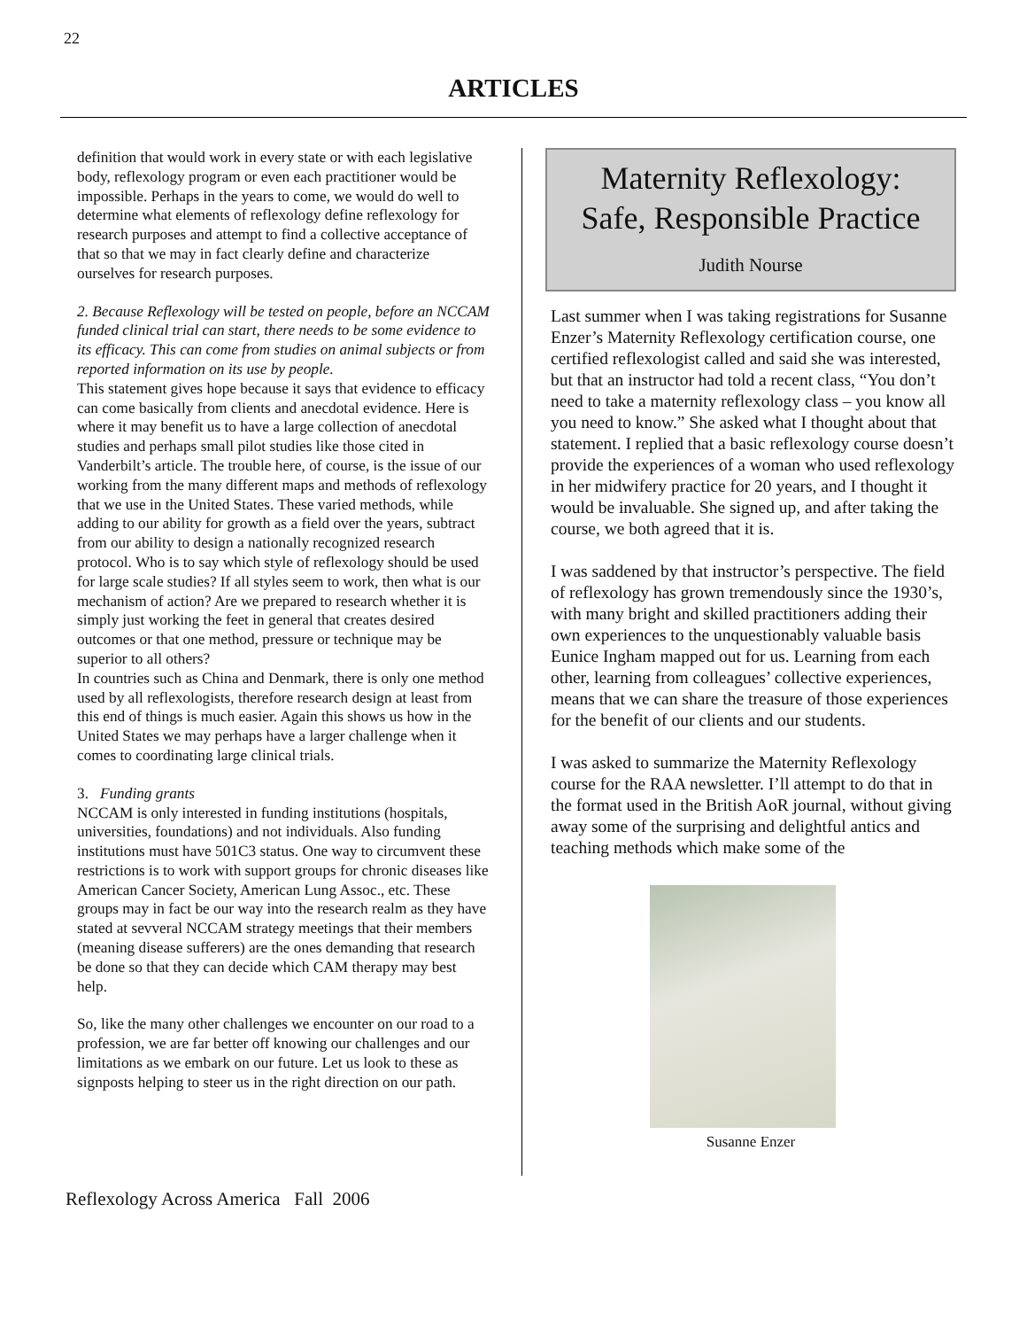22
ARTICLES
definition that would work in every state or with each legislative body, reflexology program or even each practitioner would be impossible. Perhaps in the years to come, we would do well to determine what elements of reflexology define reflexology for research purposes and attempt to find a collective acceptance of that so that we may in fact clearly define and characterize ourselves for research purposes.
2. Because Reflexology will be tested on people, before an NCCAM funded clinical trial can start, there needs to be some evidence to its efficacy. This can come from studies on animal subjects or from reported information on its use by people.
This statement gives hope because it says that evidence to efficacy can come basically from clients and anecdotal evidence. Here is where it may benefit us to have a large collection of anecdotal studies and perhaps small pilot studies like those cited in Vanderbilt’s article. The trouble here, of course, is the issue of our working from the many different maps and methods of reflexology that we use in the United States. These varied methods, while adding to our ability for growth as a field over the years, subtract from our ability to design a nationally recognized research protocol. Who is to say which style of reflexology should be used for large scale studies? If all styles seem to work, then what is our mechanism of action? Are we prepared to research whether it is simply just working the feet in general that creates desired outcomes or that one method, pressure or technique may be superior to all others?
In countries such as China and Denmark, there is only one method used by all reflexologists, therefore research design at least from this end of things is much easier. Again this shows us how in the United States we may perhaps have a larger challenge when it comes to coordinating large clinical trials.
3. Funding grants
NCCAM is only interested in funding institutions (hospitals, universities, foundations) and not individuals. Also funding institutions must have 501C3 status. One way to circumvent these restrictions is to work with support groups for chronic diseases like American Cancer Society, American Lung Assoc., etc. These groups may in fact be our way into the research realm as they have stated at sevveral NCCAM strategy meetings that their members (meaning disease sufferers) are the ones demanding that research be done so that they can decide which CAM therapy may best help.
So, like the many other challenges we encounter on our road to a profession, we are far better off knowing our challenges and our limitations as we embark on our future. Let us look to these as signposts helping to steer us in the right direction on our path.
Maternity Reflexology:
Safe, Responsible Practice
Judith Nourse
Last summer when I was taking registrations for Susanne Enzer’s Maternity Reflexology certification course, one certified reflexologist called and said she was interested, but that an instructor had told a recent class, “You don’t need to take a maternity reflexology class – you know all you need to know.” She asked what I thought about that statement. I replied that a basic reflexology course doesn’t provide the experiences of a woman who used reflexology in her midwifery practice for 20 years, and I thought it would be invaluable. She signed up, and after taking the course, we both agreed that it is.
I was saddened by that instructor’s perspective. The field of reflexology has grown tremendously since the 1930’s, with many bright and skilled practitioners adding their own experiences to the unquestionably valuable basis Eunice Ingham mapped out for us. Learning from each other, learning from colleagues’ collective experiences, means that we can share the treasure of those experiences for the benefit of our clients and our students.
I was asked to summarize the Maternity Reflexology course for the RAA newsletter. I’ll attempt to do that in the format used in the British AoR journal, without giving away some of the surprising and delightful antics and teaching methods which make some of the
Susanne Enzer
Reflexology Across America Fall 2006